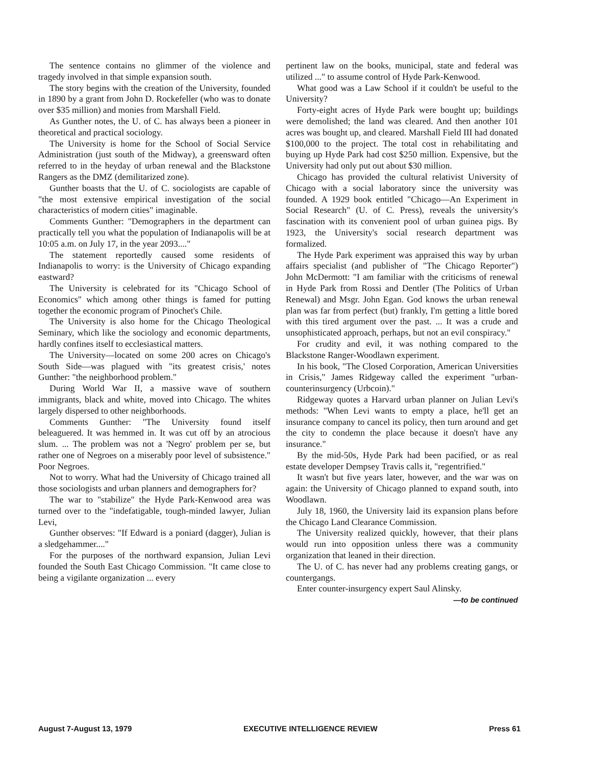The sentence contains no glimmer of the violence and tragedy involved in that simple expansion south.
The story begins with the creation of the University, founded in 1890 by a grant from John D. Rockefeller (who was to donate over $35 million) and monies from Marshall Field.
As Gunther notes, the U. of C. has always been a pioneer in theoretical and practical sociology.
The University is home for the School of Social Service Administration (just south of the Midway), a greensward often referred to in the heyday of urban renewal and the Blackstone Rangers as the DMZ (demilitarized zone).
Gunther boasts that the U. of C. sociologists are capable of "the most extensive empirical investigation of the social characteristics of modern cities" imaginable.
Comments Gunther: "Demographers in the department can practically tell you what the population of Indianapolis will be at 10:05 a.m. on July 17, in the year 2093...."
The statement reportedly caused some residents of Indianapolis to worry: is the University of Chicago expanding eastward?
The University is celebrated for its "Chicago School of Economics" which among other things is famed for putting together the economic program of Pinochet's Chile.
The University is also home for the Chicago Theological Seminary, which like the sociology and economic departments, hardly confines itself to ecclesiastical matters.
The University—located on some 200 acres on Chicago's South Side—was plagued with "its greatest crisis,' notes Gunther: "the neighborhood problem."
During World War II, a massive wave of southern immigrants, black and white, moved into Chicago. The whites largely dispersed to other neighborhoods.
Comments Gunther: "The University found itself beleaguered. It was hemmed in. It was cut off by an atrocious slum. ... The problem was not a 'Negro' problem per se, but rather one of Negroes on a miserably poor level of subsistence." Poor Negroes.
Not to worry. What had the University of Chicago trained all those sociologists and urban planners and demographers for?
The war to "stabilize" the Hyde Park-Kenwood area was turned over to the "indefatigable, tough-minded lawyer, Julian Levi,
Gunther observes: "If Edward is a poniard (dagger), Julian is a sledgehammer...."
For the purposes of the northward expansion, Julian Levi founded the South East Chicago Commission. "It came close to being a vigilante organization ... every
pertinent law on the books, municipal, state and federal was utilized ..." to assume control of Hyde Park-Kenwood.
What good was a Law School if it couldn't be useful to the University?
Forty-eight acres of Hyde Park were bought up; buildings were demolished; the land was cleared. And then another 101 acres was bought up, and cleared. Marshall Field III had donated $100,000 to the project. The total cost in rehabilitating and buying up Hyde Park had cost $250 million. Expensive, but the University had only put out about $30 million.
Chicago has provided the cultural relativist University of Chicago with a social laboratory since the university was founded. A 1929 book entitled "Chicago—An Experiment in Social Research" (U. of C. Press), reveals the university's fascination with its convenient pool of urban guinea pigs. By 1923, the University's social research department was formalized.
The Hyde Park experiment was appraised this way by urban affairs specialist (and publisher of "The Chicago Reporter") John McDermott: "I am familiar with the criticisms of renewal in Hyde Park from Rossi and Dentler (The Politics of Urban Renewal) and Msgr. John Egan. God knows the urban renewal plan was far from perfect (but) frankly, I'm getting a little bored with this tired argument over the past. ... It was a crude and unsophisticated approach, perhaps, but not an evil conspiracy."
For crudity and evil, it was nothing compared to the Blackstone Ranger-Woodlawn experiment.
In his book, "The Closed Corporation, American Universities in Crisis," James Ridgeway called the experiment "urban-counterinsurgency (Urbcoin)."
Ridgeway quotes a Harvard urban planner on Julian Levi's methods: "When Levi wants to empty a place, he'll get an insurance company to cancel its policy, then turn around and get the city to condemn the place because it doesn't have any insurance."
By the mid-50s, Hyde Park had been pacified, or as real estate developer Dempsey Travis calls it, "regentrified."
It wasn't but five years later, however, and the war was on again: the University of Chicago planned to expand south, into Woodlawn.
July 18, 1960, the University laid its expansion plans before the Chicago Land Clearance Commission.
The University realized quickly, however, that their plans would run into opposition unless there was a community organization that leaned in their direction.
The U. of C. has never had any problems creating gangs, or countergangs.
Enter counter-insurgency expert Saul Alinsky.
—to be continued
August 7-August 13, 1979 EXECUTIVE INTELLIGENCE REVIEW Press 61